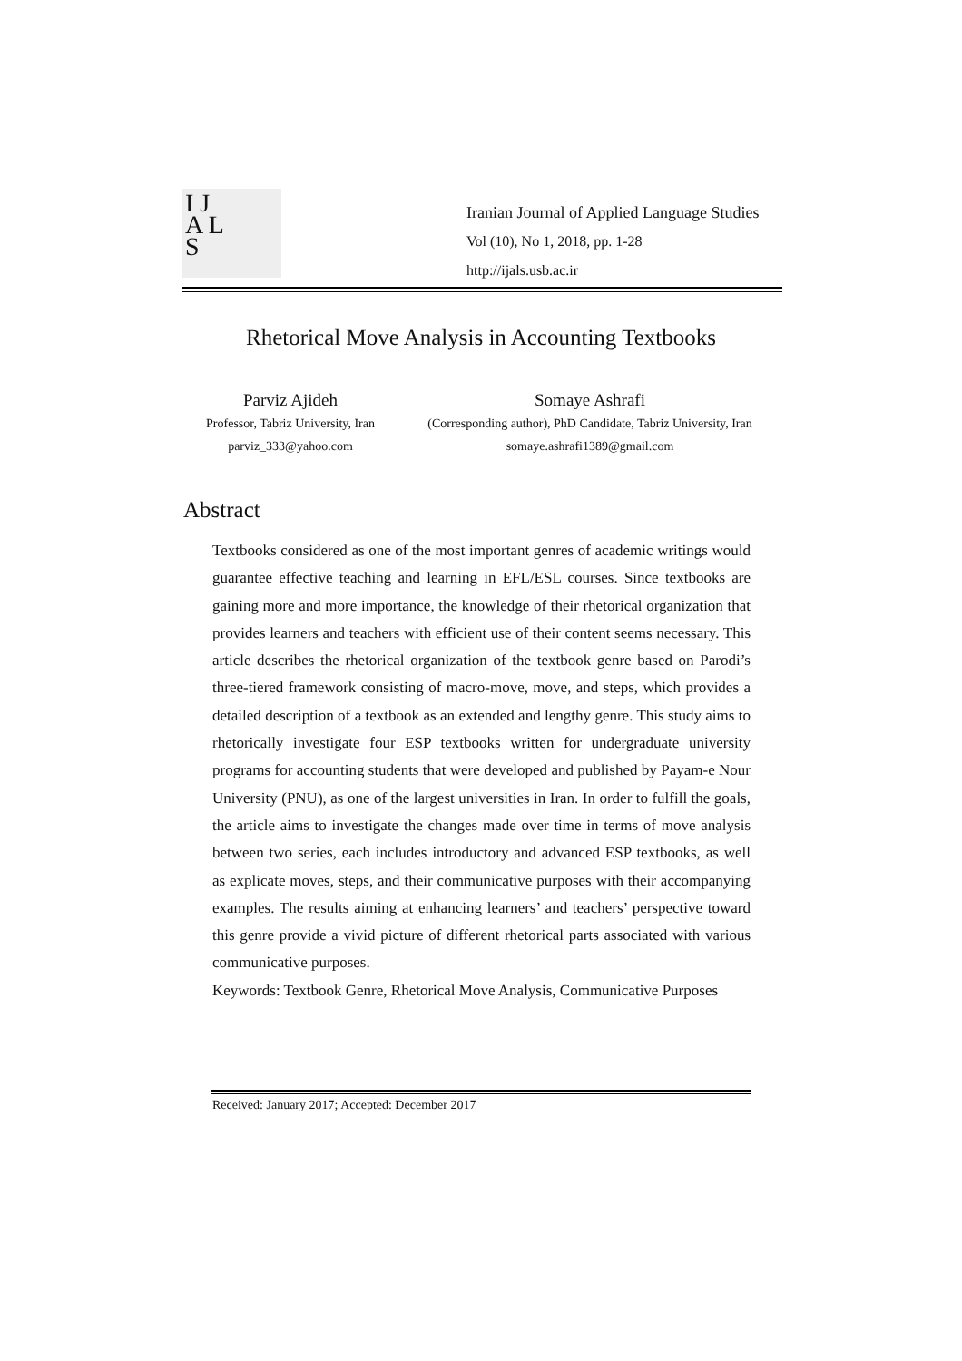I J
A L
S
Iranian Journal of Applied Language Studies
Vol (10), No 1, 2018, pp. 1-28
http://ijals.usb.ac.ir
Rhetorical Move Analysis in Accounting Textbooks
Parviz Ajideh
Professor, Tabriz University, Iran
parviz_333@yahoo.com
Somaye Ashrafi
(Corresponding author), PhD Candidate, Tabriz University, Iran
somaye.ashrafi1389@gmail.com
Abstract
Textbooks considered as one of the most important genres of academic writings would guarantee effective teaching and learning in EFL/ESL courses. Since textbooks are gaining more and more importance, the knowledge of their rhetorical organization that provides learners and teachers with efficient use of their content seems necessary. This article describes the rhetorical organization of the textbook genre based on Parodi’s three-tiered framework consisting of macro-move, move, and steps, which provides a detailed description of a textbook as an extended and lengthy genre. This study aims to rhetorically investigate four ESP textbooks written for undergraduate university programs for accounting students that were developed and published by Payam-e Nour University (PNU), as one of the largest universities in Iran. In order to fulfill the goals, the article aims to investigate the changes made over time in terms of move analysis between two series, each includes introductory and advanced ESP textbooks, as well as explicate moves, steps, and their communicative purposes with their accompanying examples. The results aiming at enhancing learners’ and teachers’ perspective toward this genre provide a vivid picture of different rhetorical parts associated with various communicative purposes.
Keywords: Textbook Genre, Rhetorical Move Analysis, Communicative Purposes
Received: January 2017; Accepted: December 2017